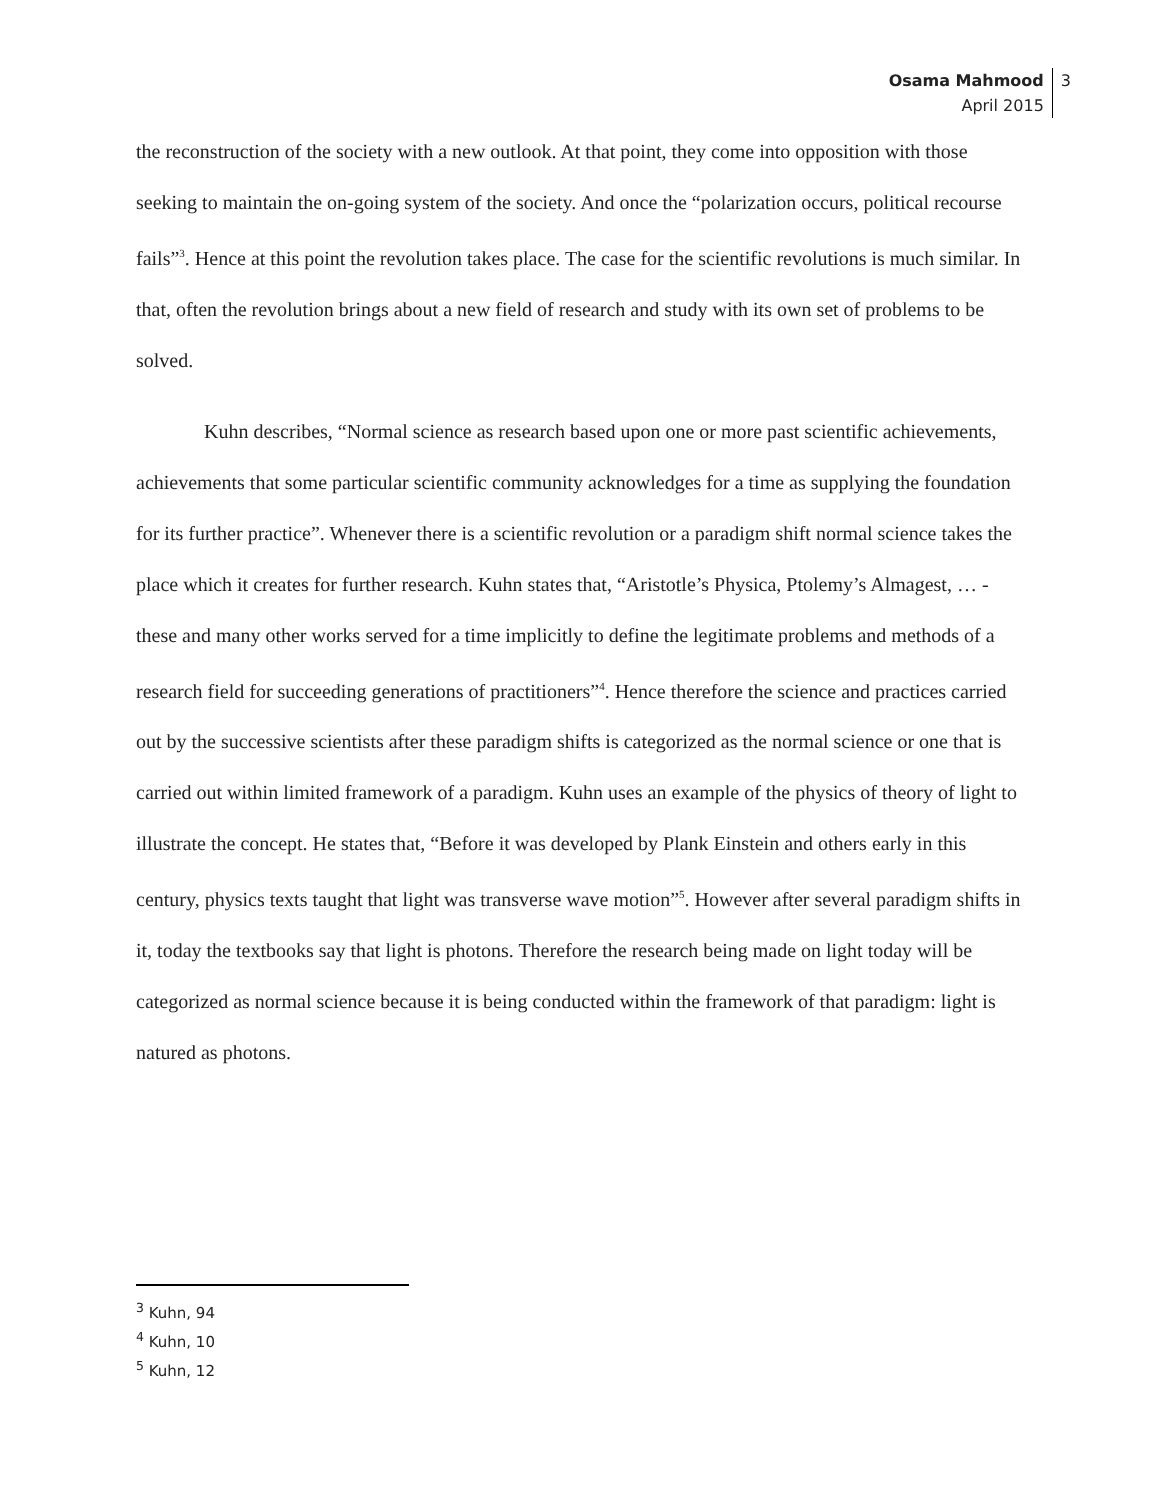Osama Mahmood
April 2015
3
the reconstruction of the society with a new outlook. At that point, they come into opposition with those seeking to maintain the on-going system of the society. And once the “polarization occurs, political recourse fails”<sup>3</sup>. Hence at this point the revolution takes place. The case for the scientific revolutions is much similar. In that, often the revolution brings about a new field of research and study with its own set of problems to be solved.
Kuhn describes, “Normal science as research based upon one or more past scientific achievements, achievements that some particular scientific community acknowledges for a time as supplying the foundation for its further practice”. Whenever there is a scientific revolution or a paradigm shift normal science takes the place which it creates for further research. Kuhn states that, “Aristotle’s Physica, Ptolemy’s Almagest, … - these and many other works served for a time implicitly to define the legitimate problems and methods of a research field for succeeding generations of practitioners”<sup>4</sup>. Hence therefore the science and practices carried out by the successive scientists after these paradigm shifts is categorized as the normal science or one that is carried out within limited framework of a paradigm. Kuhn uses an example of the physics of theory of light to illustrate the concept. He states that, “Before it was developed by Plank Einstein and others early in this century, physics texts taught that light was transverse wave motion”<sup>5</sup>. However after several paradigm shifts in it, today the textbooks say that light is photons. Therefore the research being made on light today will be categorized as normal science because it is being conducted within the framework of that paradigm: light is natured as photons.
<sup>3</sup> Kuhn, 94
<sup>4</sup> Kuhn, 10
<sup>5</sup> Kuhn, 12